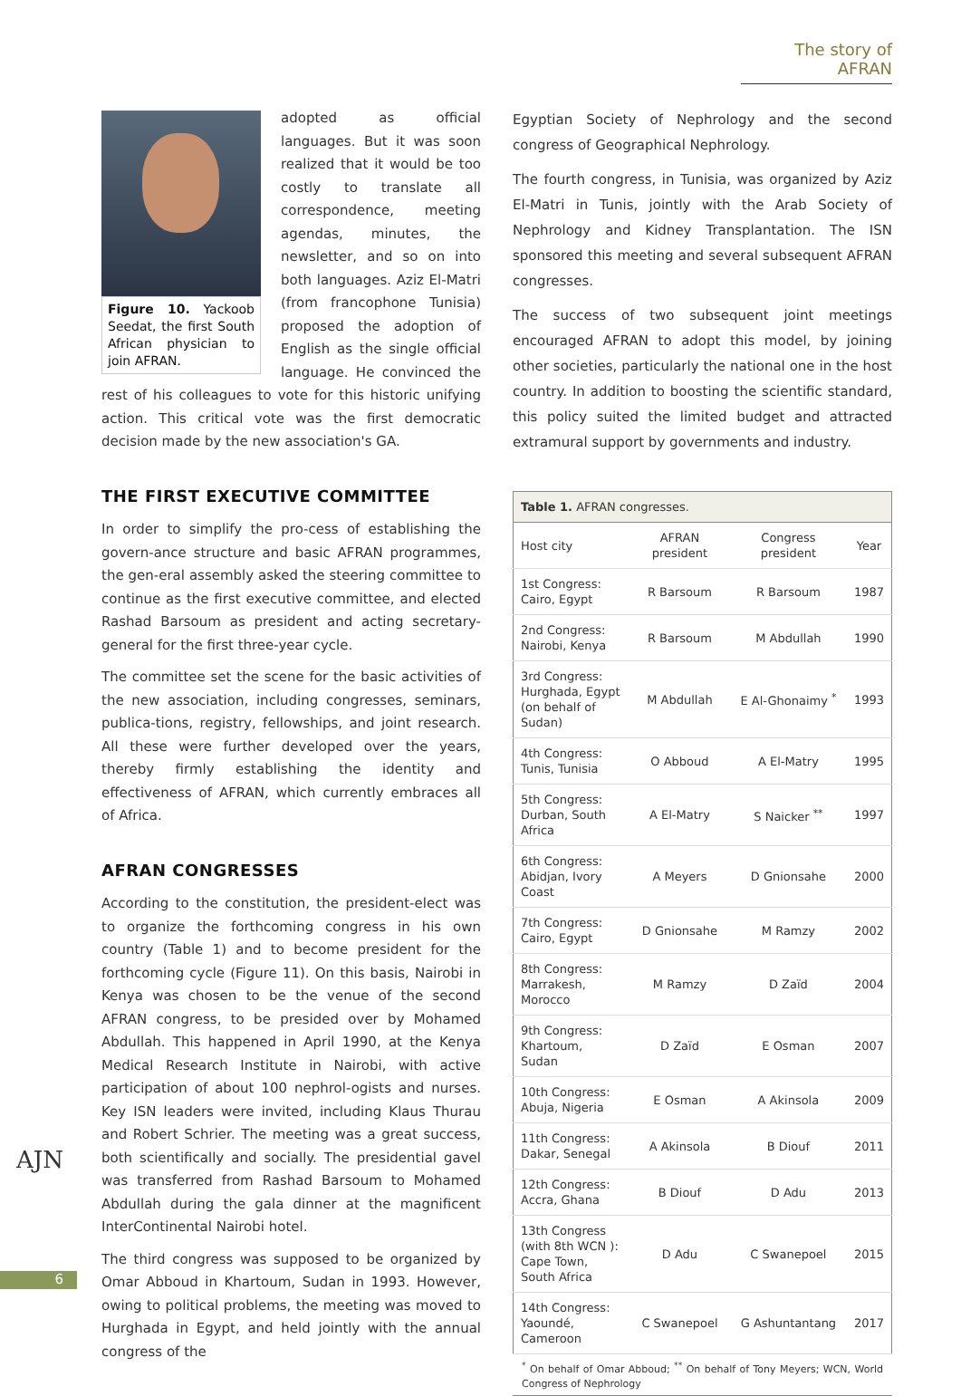The story of AFRAN
Figure 10. Yackoob Seedat, the first South African physician to join AFRAN.
adopted as official languages. But it was soon realized that it would be too costly to translate all correspondence, meeting agendas, minutes, the newsletter, and so on into both languages. Aziz El-Matri (from francophone Tunisia) proposed the adoption of English as the single official language. He convinced the rest of his colleagues to vote for this historic unifying action. This critical vote was the first democratic decision made by the new association's GA.
THE FIRST EXECUTIVE COMMITTEE
In order to simplify the pro-cess of establishing the govern-ance structure and basic AFRAN programmes, the gen-eral assembly asked the steering committee to continue as the first executive committee, and elected Rashad Barsoum as president and acting secretary-general for the first three-year cycle.
The committee set the scene for the basic activities of the new association, including congresses, seminars, publica-tions, registry, fellowships, and joint research. All these were further developed over the years, thereby firmly establishing the identity and effectiveness of AFRAN, which currently embraces all of Africa.
AFRAN CONGRESSES
According to the constitution, the president-elect was to organize the forthcoming congress in his own country (Table 1) and to become president for the forthcoming cycle (Figure 11). On this basis, Nairobi in Kenya was chosen to be the venue of the second AFRAN congress, to be presided over by Mohamed Abdullah. This happened in April 1990, at the Kenya Medical Research Institute in Nairobi, with active participation of about 100 nephrol-ogists and nurses. Key ISN leaders were invited, including Klaus Thurau and Robert Schrier. The meeting was a great success, both scientifically and socially. The presidential gavel was transferred from Rashad Barsoum to Mohamed Abdullah during the gala dinner at the magnificent InterContinental Nairobi hotel.
The third congress was supposed to be organized by Omar Abboud in Khartoum, Sudan in 1993. However, owing to political problems, the meeting was moved to Hurghada in Egypt, and held jointly with the annual congress of the
Egyptian Society of Nephrology and the second congress of Geographical Nephrology.
The fourth congress, in Tunisia, was organized by Aziz El-Matri in Tunis, jointly with the Arab Society of Nephrology and Kidney Transplantation. The ISN sponsored this meeting and several subsequent AFRAN congresses.
The success of two subsequent joint meetings encouraged AFRAN to adopt this model, by joining other societies, particularly the national one in the host country. In addition to boosting the scientific standard, this policy suited the limited budget and attracted extramural support by governments and industry.
| Table 1. AFRAN congresses. | | | |
| --- | --- | --- | --- |
| Host city | AFRAN president | Congress president | Year |
| 1st Congress: Cairo, Egypt | R Barsoum | R Barsoum | 1987 |
| 2nd Congress: Nairobi, Kenya | R Barsoum | M Abdullah | 1990 |
| 3rd Congress: Hurghada, Egypt (on behalf of Sudan) | M Abdullah | E Al-Ghonaimy <sup>*</sup> | 1993 |
| 4th Congress: Tunis, Tunisia | O Abboud | A El-Matry | 1995 |
| 5th Congress: Durban, South Africa | A El-Matry | S Naicker <sup>**</sup> | 1997 |
| 6th Congress: Abidjan, Ivory Coast | A Meyers | D Gnionsahe | 2000 |
| 7th Congress: Cairo, Egypt | D Gnionsahe | M Ramzy | 2002 |
| 8th Congress: Marrakesh, Morocco | M Ramzy | D Zaïd | 2004 |
| 9th Congress: Khartoum, Sudan | D Zaïd | E Osman | 2007 |
| 10th Congress: Abuja, Nigeria | E Osman | A Akinsola | 2009 |
| 11th Congress: Dakar, Senegal | A Akinsola | B Diouf | 2011 |
| 12th Congress: Accra, Ghana | B Diouf | D Adu | 2013 |
| 13th Congress (with 8th WCN ): Cape Town, South Africa | D Adu | C Swanepoel | 2015 |
| 14th Congress: Yaoundé, Cameroon | C Swanepoel | G Ashuntantang | 2017 |
<sup>*</sup> On behalf of Omar Abboud; <sup>**</sup> On behalf of Tony Meyers; WCN, World Congress of Nephrology
AJN
6